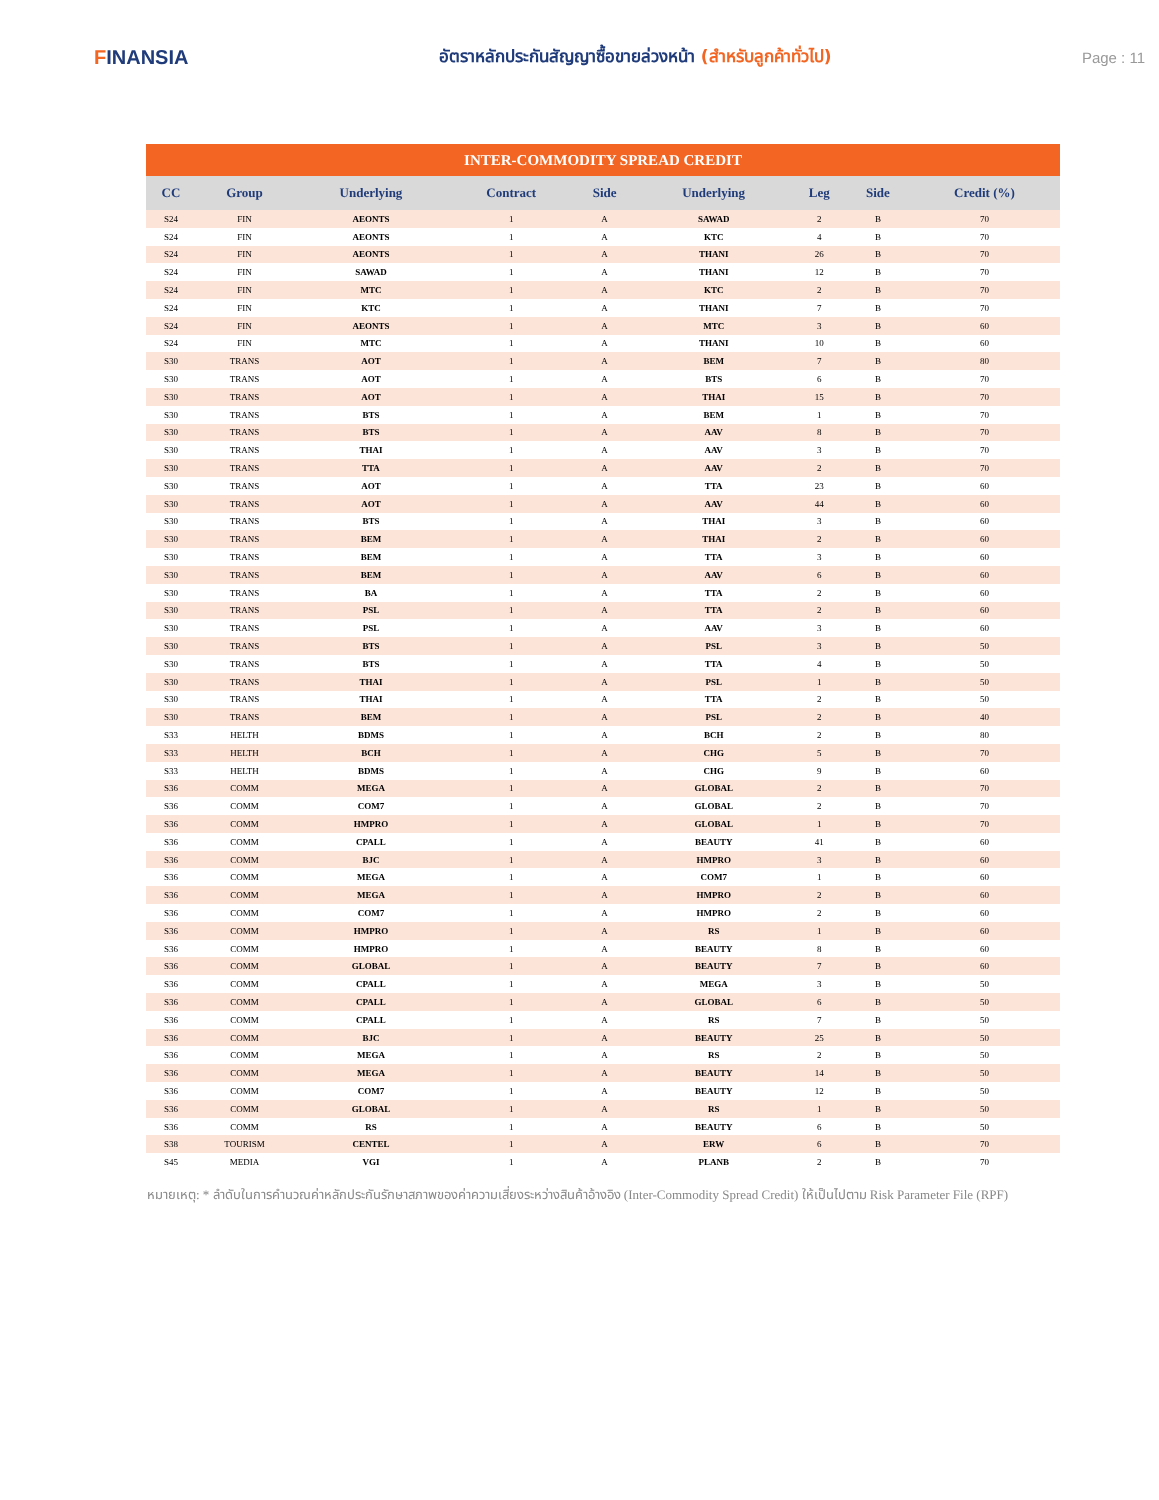FINANSIA
อัตราหลักประกันสัญญาซื้อขายล่วงหน้า (สำหรับลูกค้าทั่วไป)
Page : 11
| INTER-COMMODITY SPREAD CREDIT | | | | | | | | |
| CC | Group | Underlying | Contract | Side | Underlying | Leg | Side | Credit (%) |
| S24 | FIN | AEONTS | 1 | A | SAWAD | 2 | B | 70 |
| S24 | FIN | AEONTS | 1 | A | KTC | 4 | B | 70 |
| S24 | FIN | AEONTS | 1 | A | THANI | 26 | B | 70 |
| S24 | FIN | SAWAD | 1 | A | THANI | 12 | B | 70 |
| S24 | FIN | MTC | 1 | A | KTC | 2 | B | 70 |
| S24 | FIN | KTC | 1 | A | THANI | 7 | B | 70 |
| S24 | FIN | AEONTS | 1 | A | MTC | 3 | B | 60 |
| S24 | FIN | MTC | 1 | A | THANI | 10 | B | 60 |
| S30 | TRANS | AOT | 1 | A | BEM | 7 | B | 80 |
| S30 | TRANS | AOT | 1 | A | BTS | 6 | B | 70 |
| S30 | TRANS | AOT | 1 | A | THAI | 15 | B | 70 |
| S30 | TRANS | BTS | 1 | A | BEM | 1 | B | 70 |
| S30 | TRANS | BTS | 1 | A | AAV | 8 | B | 70 |
| S30 | TRANS | THAI | 1 | A | AAV | 3 | B | 70 |
| S30 | TRANS | TTA | 1 | A | AAV | 2 | B | 70 |
| S30 | TRANS | AOT | 1 | A | TTA | 23 | B | 60 |
| S30 | TRANS | AOT | 1 | A | AAV | 44 | B | 60 |
| S30 | TRANS | BTS | 1 | A | THAI | 3 | B | 60 |
| S30 | TRANS | BEM | 1 | A | THAI | 2 | B | 60 |
| S30 | TRANS | BEM | 1 | A | TTA | 3 | B | 60 |
| S30 | TRANS | BEM | 1 | A | AAV | 6 | B | 60 |
| S30 | TRANS | BA | 1 | A | TTA | 2 | B | 60 |
| S30 | TRANS | PSL | 1 | A | TTA | 2 | B | 60 |
| S30 | TRANS | PSL | 1 | A | AAV | 3 | B | 60 |
| S30 | TRANS | BTS | 1 | A | PSL | 3 | B | 50 |
| S30 | TRANS | BTS | 1 | A | TTA | 4 | B | 50 |
| S30 | TRANS | THAI | 1 | A | PSL | 1 | B | 50 |
| S30 | TRANS | THAI | 1 | A | TTA | 2 | B | 50 |
| S30 | TRANS | BEM | 1 | A | PSL | 2 | B | 40 |
| S33 | HELTH | BDMS | 1 | A | BCH | 2 | B | 80 |
| S33 | HELTH | BCH | 1 | A | CHG | 5 | B | 70 |
| S33 | HELTH | BDMS | 1 | A | CHG | 9 | B | 60 |
| S36 | COMM | MEGA | 1 | A | GLOBAL | 2 | B | 70 |
| S36 | COMM | COM7 | 1 | A | GLOBAL | 2 | B | 70 |
| S36 | COMM | HMPRO | 1 | A | GLOBAL | 1 | B | 70 |
| S36 | COMM | CPALL | 1 | A | BEAUTY | 41 | B | 60 |
| S36 | COMM | BJC | 1 | A | HMPRO | 3 | B | 60 |
| S36 | COMM | MEGA | 1 | A | COM7 | 1 | B | 60 |
| S36 | COMM | MEGA | 1 | A | HMPRO | 2 | B | 60 |
| S36 | COMM | COM7 | 1 | A | HMPRO | 2 | B | 60 |
| S36 | COMM | HMPRO | 1 | A | RS | 1 | B | 60 |
| S36 | COMM | HMPRO | 1 | A | BEAUTY | 8 | B | 60 |
| S36 | COMM | GLOBAL | 1 | A | BEAUTY | 7 | B | 60 |
| S36 | COMM | CPALL | 1 | A | MEGA | 3 | B | 50 |
| S36 | COMM | CPALL | 1 | A | GLOBAL | 6 | B | 50 |
| S36 | COMM | CPALL | 1 | A | RS | 7 | B | 50 |
| S36 | COMM | BJC | 1 | A | BEAUTY | 25 | B | 50 |
| S36 | COMM | MEGA | 1 | A | RS | 2 | B | 50 |
| S36 | COMM | MEGA | 1 | A | BEAUTY | 14 | B | 50 |
| S36 | COMM | COM7 | 1 | A | BEAUTY | 12 | B | 50 |
| S36 | COMM | GLOBAL | 1 | A | RS | 1 | B | 50 |
| S36 | COMM | RS | 1 | A | BEAUTY | 6 | B | 50 |
| S38 | TOURISM | CENTEL | 1 | A | ERW | 6 | B | 70 |
| S45 | MEDIA | VGI | 1 | A | PLANB | 2 | B | 70 |
หมายเหตุ: * ลำดับในการคำนวณค่าหลักประกันรักษาสภาพของค่าความเสี่ยงระหว่างสินค้าอ้างอิง (Inter-Commodity Spread Credit) ให้เป็นไปตาม Risk Parameter File (RPF)